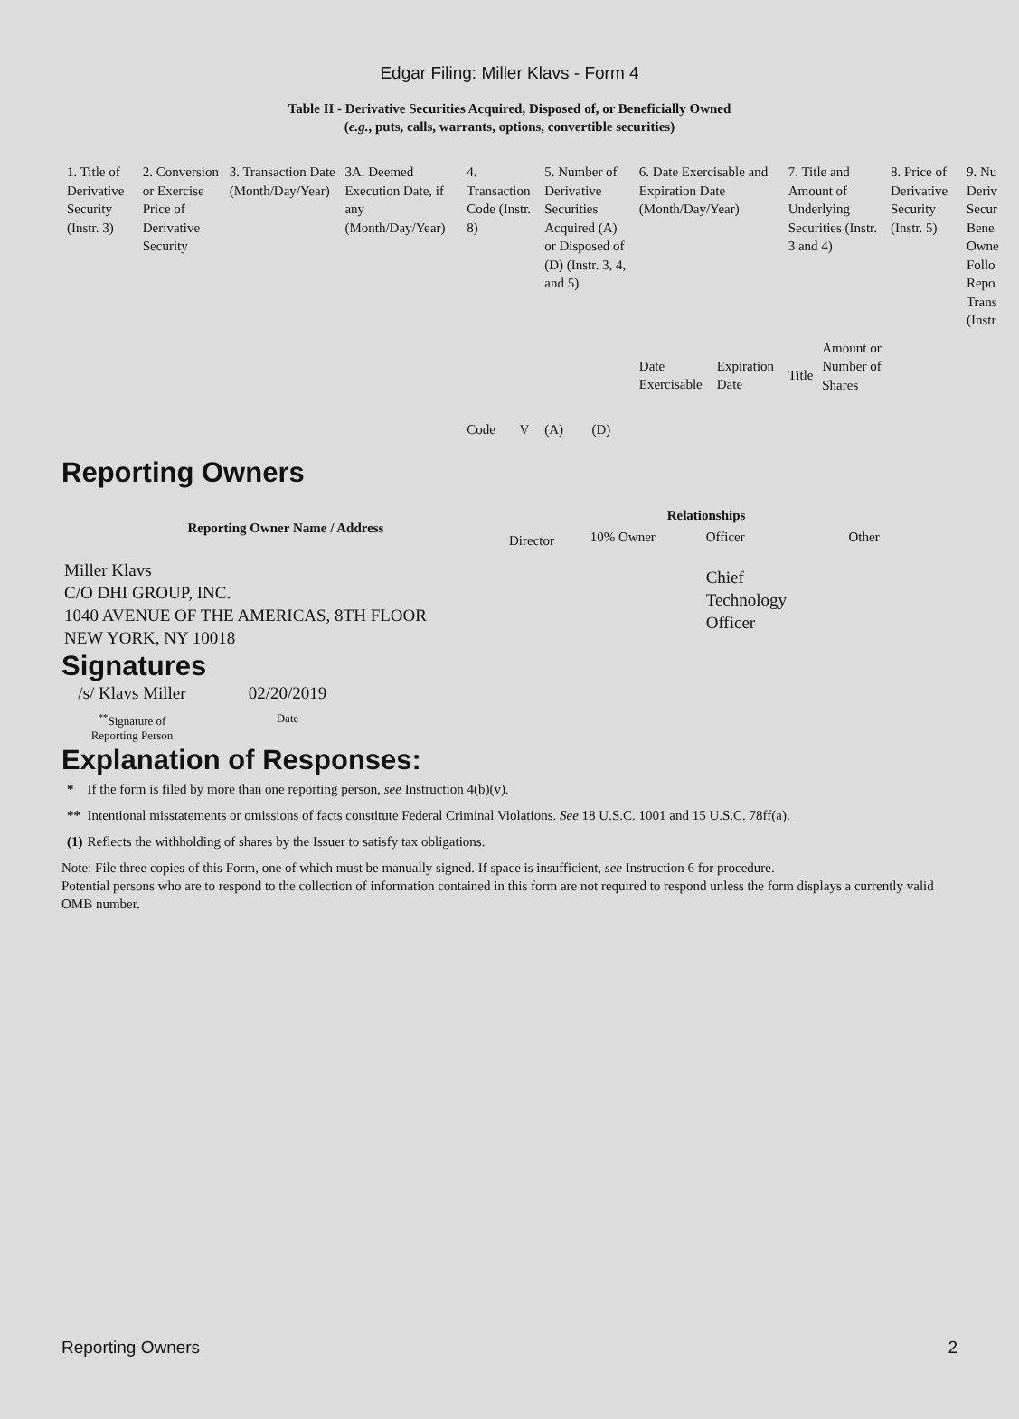Edgar Filing: Miller Klavs - Form 4
Table II - Derivative Securities Acquired, Disposed of, or Beneficially Owned
(e.g., puts, calls, warrants, options, convertible securities)
| 1. Title of Derivative Security (Instr. 3) | 2. Conversion or Exercise Price of Derivative Security | 3. Transaction Date (Month/Day/Year) | 3A. Deemed Execution Date, if any (Month/Day/Year) | 4. Transaction Code (Instr. 8) | | 5. Number of Derivative Securities Acquired (A) or Disposed of (D) (Instr. 3, 4, and 5) | | 6. Date Exercisable and Expiration Date (Month/Day/Year) | | 7. Title and Amount of Underlying Securities (Instr. 3 and 4) | | 8. Price of Derivative Security (Instr. 5) | 9. Nu Deriv Secur Bene Owne Follo Repo Trans (Instr |
| | | | | Code | V | (A) | (D) | Date Exercisable | Expiration Date | Title | Amount or Number of Shares | | |
Reporting Owners
| Reporting Owner Name / Address | Relationships | | | |
| --- | --- | --- | --- | --- |
| | Director | 10% Owner | Officer | Other |
| Miller Klavs C/O DHI GROUP, INC. 1040 AVENUE OF THE AMERICAS, 8TH FLOOR NEW YORK, NY 10018 | | | Chief Technology Officer | |
Signatures
| /s/ Klavs Miller | 02/20/2019 |
| <sup>**</sup> Signature of Reporting Person | Date |
Explanation of Responses:
| * | If the form is filed by more than one reporting person, see Instruction 4(b)(v). |
| ** | Intentional misstatements or omissions of facts constitute Federal Criminal Violations. See 18 U.S.C. 1001 and 15 U.S.C. 78ff(a). |
| (1) | Reflects the withholding of shares by the Issuer to satisfy tax obligations. |
Note: File three copies of this Form, one of which must be manually signed. If space is insufficient, see Instruction 6 for procedure.
Potential persons who are to respond to the collection of information contained in this form are not required to respond unless the form displays a currently valid OMB number.
Reporting Owners 2